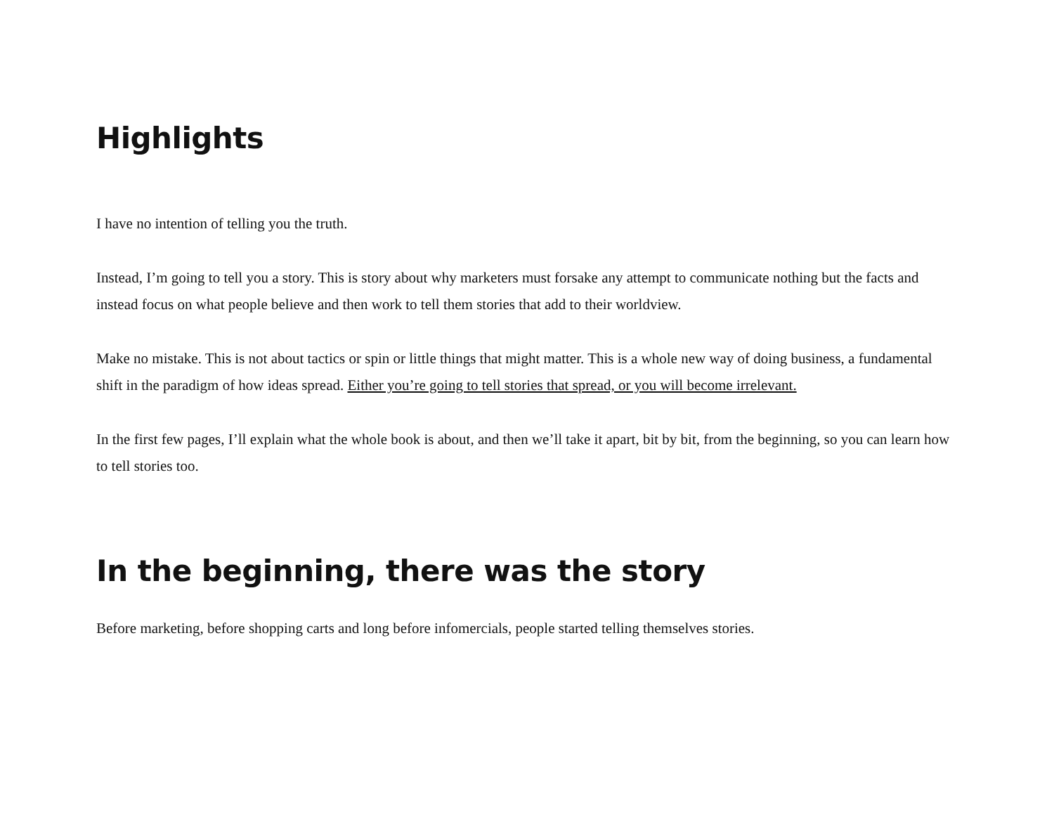Highlights
I have no intention of telling you the truth.
Instead, I’m going to tell you a story. This is story about why marketers must forsake any attempt to communicate nothing but the facts and instead focus on what people believe and then work to tell them stories that add to their worldview.
Make no mistake. This is not about tactics or spin or little things that might matter. This is a whole new way of doing business, a fundamental shift in the paradigm of how ideas spread. Either you’re going to tell stories that spread, or you will become irrelevant.
In the first few pages, I’ll explain what the whole book is about, and then we’ll take it apart, bit by bit, from the beginning, so you can learn how to tell stories too.
In the beginning, there was the story
Before marketing, before shopping carts and long before infomercials, people started telling themselves stories.